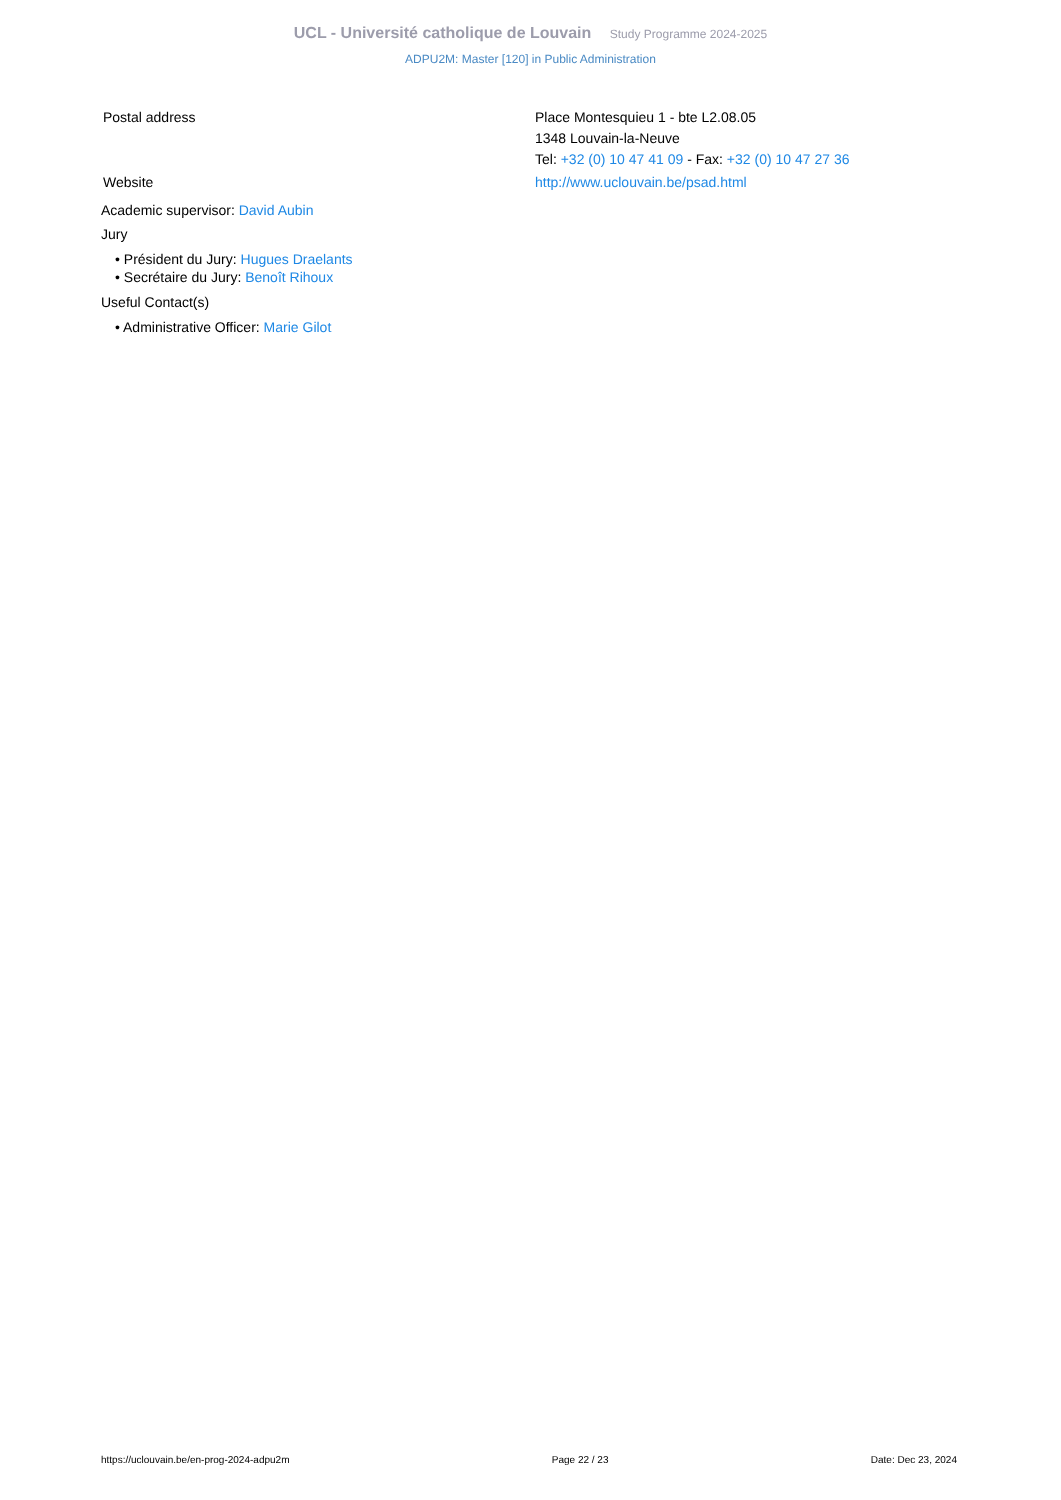UCL - Université catholique de Louvain Study Programme 2024-2025
ADPU2M: Master [120] in Public Administration
| Postal address | Place Montesquieu 1 - bte L2.08.05 1348 Louvain-la-Neuve Tel: +32 (0) 10 47 41 09 - Fax: +32 (0) 10 47 27 36 |
| Website | http://www.uclouvain.be/psad.html |
Academic supervisor: David Aubin
Jury
• Président du Jury: Hugues Draelants
• Secrétaire du Jury: Benoît Rihoux
Useful Contact(s)
• Administrative Officer: Marie Gilot
https://uclouvain.be/en-prog-2024-adpu2m Page 22 / 23 Date: Dec 23, 2024